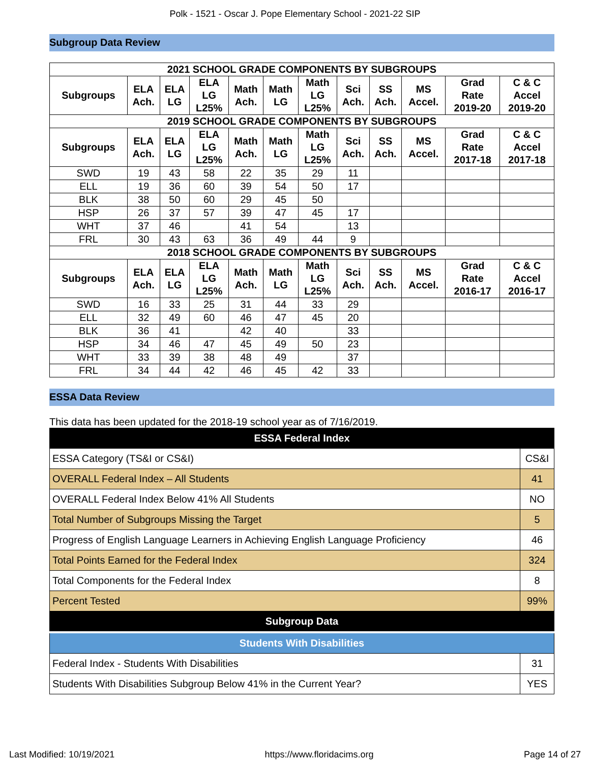Polk - 1521 - Oscar J. Pope Elementary School - 2021-22 SIP
Subgroup Data Review
| 2021 SCHOOL GRADE COMPONENTS BY SUBGROUPS | | | | | | | | | | | |
| --- | --- | --- | --- | --- | --- | --- | --- | --- | --- | --- | --- |
| Subgroups | ELA Ach. | ELA LG | ELA LG L25% | Math Ach. | Math LG | Math LG L25% | Sci Ach. | SS Ach. | MS Accel. | Grad Rate 2019-20 | C & C Accel 2019-20 |
| 2019 SCHOOL GRADE COMPONENTS BY SUBGROUPS | | | | | | | | | | | |
| Subgroups | ELA Ach. | ELA LG | ELA LG L25% | Math Ach. | Math LG | Math LG L25% | Sci Ach. | SS Ach. | MS Accel. | Grad Rate 2017-18 | C & C Accel 2017-18 |
| SWD | 19 | 43 | 58 | 22 | 35 | 29 | 11 | | | | |
| ELL | 19 | 36 | 60 | 39 | 54 | 50 | 17 | | | | |
| BLK | 38 | 50 | 60 | 29 | 45 | 50 | | | | | |
| HSP | 26 | 37 | 57 | 39 | 47 | 45 | 17 | | | | |
| WHT | 37 | 46 | | 41 | 54 | | 13 | | | | |
| FRL | 30 | 43 | 63 | 36 | 49 | 44 | 9 | | | | |
| 2018 SCHOOL GRADE COMPONENTS BY SUBGROUPS | | | | | | | | | | | |
| Subgroups | ELA Ach. | ELA LG | ELA LG L25% | Math Ach. | Math LG | Math LG L25% | Sci Ach. | SS Ach. | MS Accel. | Grad Rate 2016-17 | C & C Accel 2016-17 |
| SWD | 16 | 33 | 25 | 31 | 44 | 33 | 29 | | | | |
| ELL | 32 | 49 | 60 | 46 | 47 | 45 | 20 | | | | |
| BLK | 36 | 41 | | 42 | 40 | | 33 | | | | |
| HSP | 34 | 46 | 47 | 45 | 49 | 50 | 23 | | | | |
| WHT | 33 | 39 | 38 | 48 | 49 | | 37 | | | | |
| FRL | 34 | 44 | 42 | 46 | 45 | 42 | 33 | | | | |
ESSA Data Review
This data has been updated for the 2018-19 school year as of 7/16/2019.
| ESSA Federal Index | |
| ESSA Category (TS&I or CS&I) | CS&I |
| OVERALL Federal Index – All Students | 41 |
| OVERALL Federal Index Below 41% All Students | NO |
| Total Number of Subgroups Missing the Target | 5 |
| Progress of English Language Learners in Achieving English Language Proficiency | 46 |
| Total Points Earned for the Federal Index | 324 |
| Total Components for the Federal Index | 8 |
| Percent Tested | 99% |
| Subgroup Data | |
| Students With Disabilities | |
| Federal Index - Students With Disabilities | 31 |
| Students With Disabilities Subgroup Below 41% in the Current Year? | YES |
Last Modified: 10/19/2021 https://www.floridacims.org Page 14 of 27